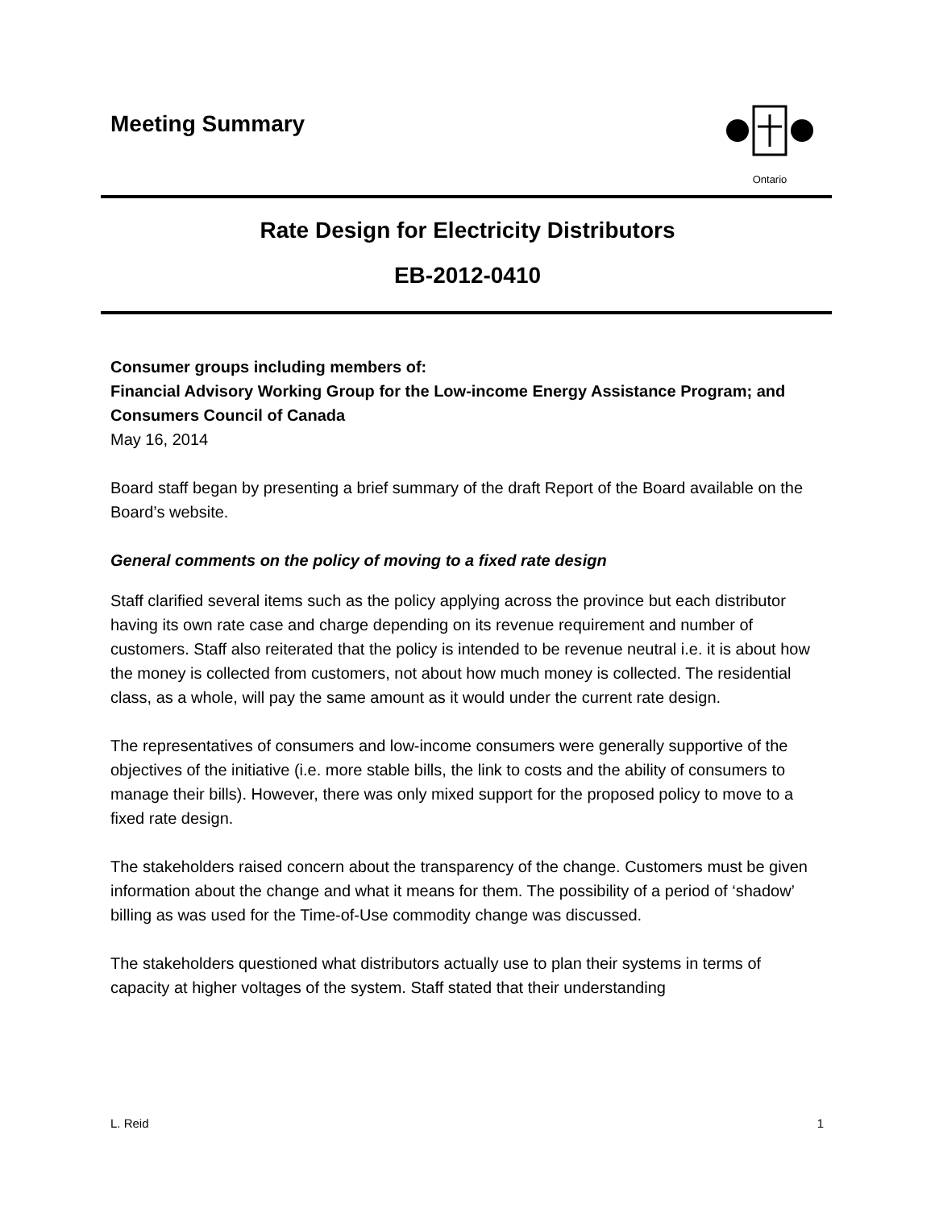Meeting Summary
Ontario
Rate Design for Electricity Distributors
EB-2012-0410
Consumer groups including members of:
Financial Advisory Working Group for the Low-income Energy Assistance Program; and
Consumers Council of Canada
May 16, 2014
Board staff began by presenting a brief summary of the draft Report of the Board available on the Board’s website.
General comments on the policy of moving to a fixed rate design
Staff clarified several items such as the policy applying across the province but each distributor having its own rate case and charge depending on its revenue requirement and number of customers. Staff also reiterated that the policy is intended to be revenue neutral i.e. it is about how the money is collected from customers, not about how much money is collected. The residential class, as a whole, will pay the same amount as it would under the current rate design.
The representatives of consumers and low-income consumers were generally supportive of the objectives of the initiative (i.e. more stable bills, the link to costs and the ability of consumers to manage their bills). However, there was only mixed support for the proposed policy to move to a fixed rate design.
The stakeholders raised concern about the transparency of the change. Customers must be given information about the change and what it means for them. The possibility of a period of ‘shadow’ billing as was used for the Time-of-Use commodity change was discussed.
The stakeholders questioned what distributors actually use to plan their systems in terms of capacity at higher voltages of the system. Staff stated that their understanding
L. Reid 1